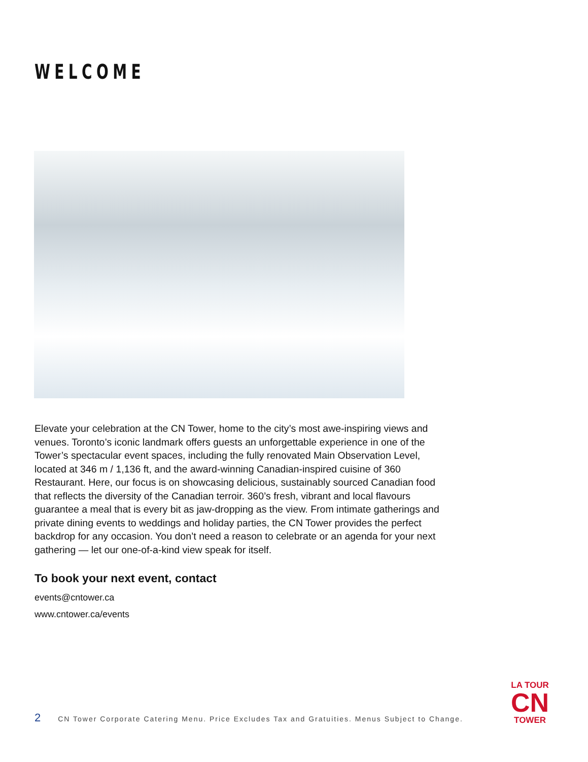WELCOME
Elevate your celebration at the CN Tower, home to the city’s most awe-inspiring views and venues. Toronto’s iconic landmark offers guests an unforgettable experience in one of the Tower’s spectacular event spaces, including the fully renovated Main Observation Level, located at 346 m / 1,136 ft, and the award-winning Canadian-inspired cuisine of 360 Restaurant. Here, our focus is on showcasing delicious, sustainably sourced Canadian food that reflects the diversity of the Canadian terroir. 360’s fresh, vibrant and local flavours guarantee a meal that is every bit as jaw-dropping as the view. From intimate gatherings and private dining events to weddings and holiday parties, the CN Tower provides the perfect backdrop for any occasion. You don’t need a reason to celebrate or an agenda for your next gathering — let our one-of-a-kind view speak for itself.
To book your next event, contact
events@cntower.ca
www.cntower.ca/events
2 CN Tower Corporate Catering Menu. Price Excludes Tax and Gratuities. Menus Subject to Change.
LA TOUR
CN
TOWER